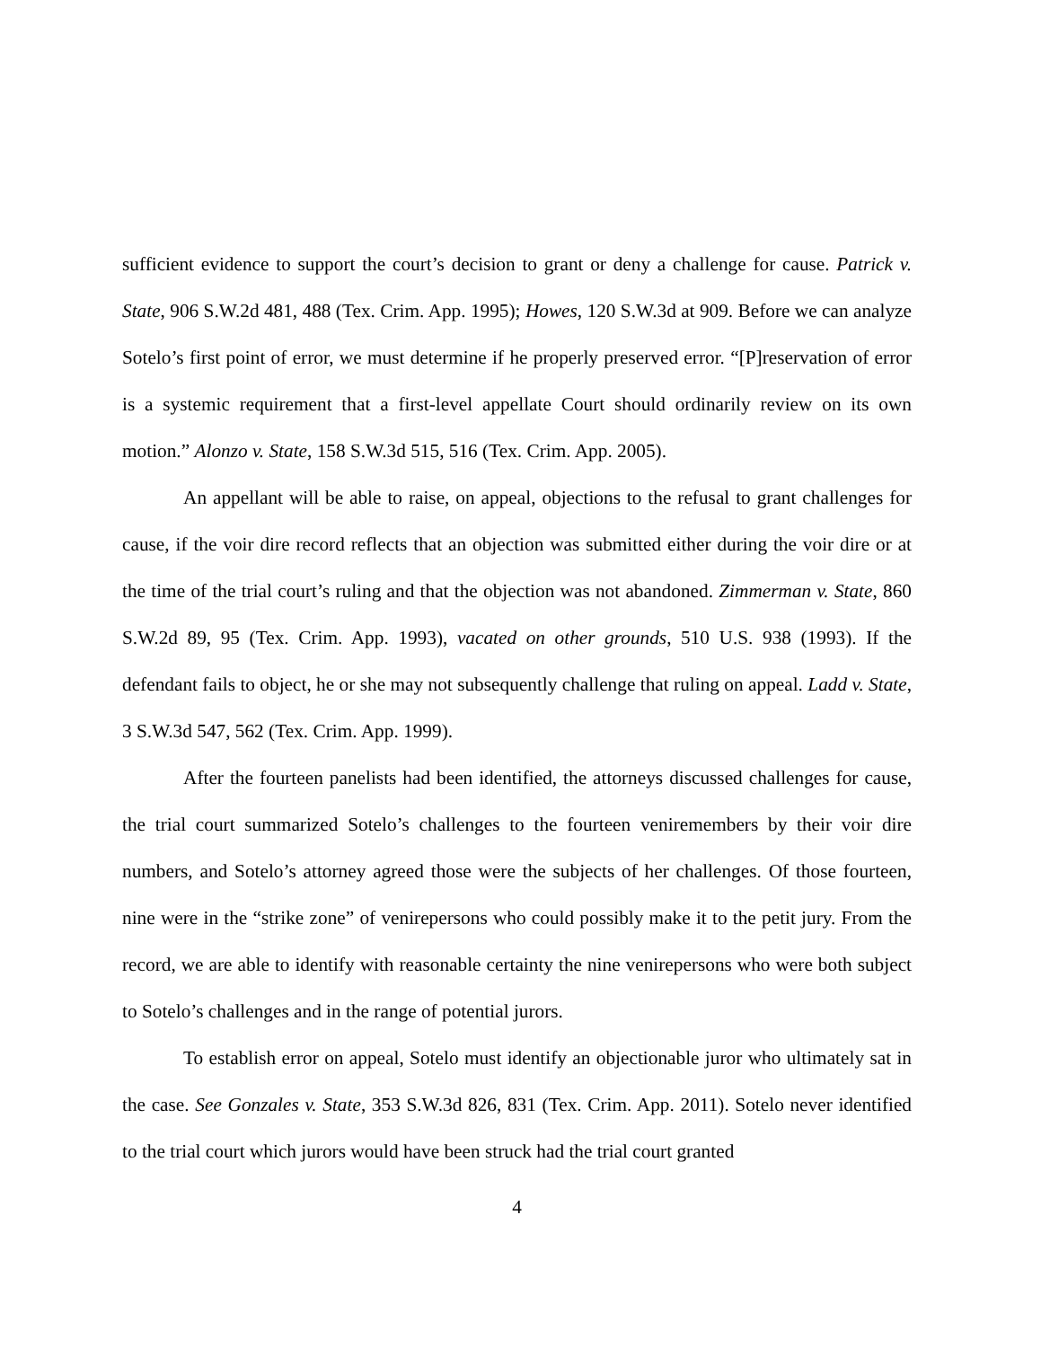sufficient evidence to support the court’s decision to grant or deny a challenge for cause. Patrick v. State, 906 S.W.2d 481, 488 (Tex. Crim. App. 1995); Howes, 120 S.W.3d at 909. Before we can analyze Sotelo’s first point of error, we must determine if he properly preserved error. “[P]reservation of error is a systemic requirement that a first-level appellate Court should ordinarily review on its own motion.” Alonzo v. State, 158 S.W.3d 515, 516 (Tex. Crim. App. 2005).
An appellant will be able to raise, on appeal, objections to the refusal to grant challenges for cause, if the voir dire record reflects that an objection was submitted either during the voir dire or at the time of the trial court’s ruling and that the objection was not abandoned. Zimmerman v. State, 860 S.W.2d 89, 95 (Tex. Crim. App. 1993), vacated on other grounds, 510 U.S. 938 (1993). If the defendant fails to object, he or she may not subsequently challenge that ruling on appeal. Ladd v. State, 3 S.W.3d 547, 562 (Tex. Crim. App. 1999).
After the fourteen panelists had been identified, the attorneys discussed challenges for cause, the trial court summarized Sotelo’s challenges to the fourteen veniremembers by their voir dire numbers, and Sotelo’s attorney agreed those were the subjects of her challenges. Of those fourteen, nine were in the “strike zone” of venirepersons who could possibly make it to the petit jury. From the record, we are able to identify with reasonable certainty the nine venirepersons who were both subject to Sotelo’s challenges and in the range of potential jurors.
To establish error on appeal, Sotelo must identify an objectionable juror who ultimately sat in the case. See Gonzales v. State, 353 S.W.3d 826, 831 (Tex. Crim. App. 2011). Sotelo never identified to the trial court which jurors would have been struck had the trial court granted
4